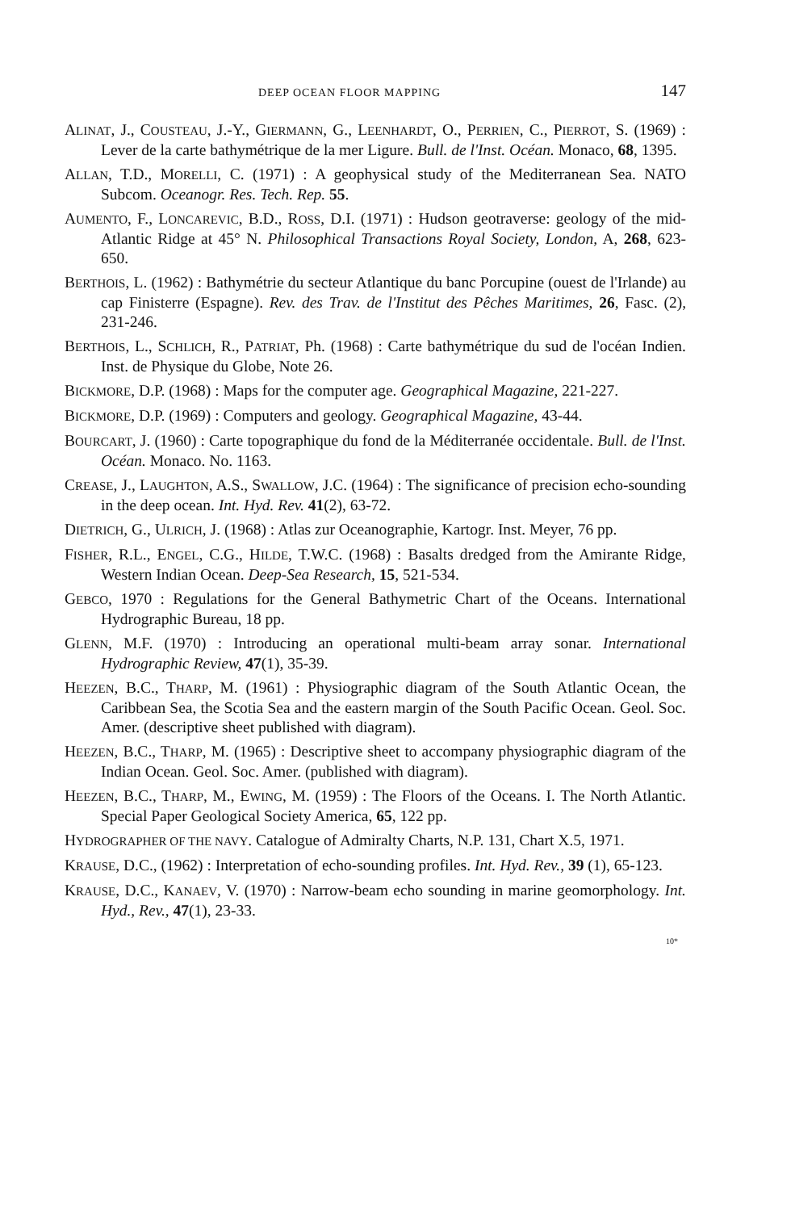DEEP OCEAN FLOOR MAPPING 147
ALINAT, J., COUSTEAU, J.-Y., GIERMANN, G., LEENHARDT, O., PERRIEN, C., PIERROT, S. (1969) : Lever de la carte bathymétrique de la mer Ligure. Bull. de l'Inst. Océan. Monaco, 68, 1395.
ALLAN, T.D., MORELLI, C. (1971) : A geophysical study of the Mediterranean Sea. NATO Subcom. Oceanogr. Res. Tech. Rep. 55.
AUMENTO, F., LONCAREVIC, B.D., ROSS, D.I. (1971) : Hudson geotraverse: geology of the mid-Atlantic Ridge at 45° N. Philosophical Transactions Royal Society, London, A, 268, 623-650.
BERTHOIS, L. (1962) : Bathymétrie du secteur Atlantique du banc Porcupine (ouest de l'Irlande) au cap Finisterre (Espagne). Rev. des Trav. de l'Institut des Pêches Maritimes, 26, Fasc. (2), 231-246.
BERTHOIS, L., SCHLICH, R., PATRIAT, Ph. (1968) : Carte bathymétrique du sud de l'océan Indien. Inst. de Physique du Globe, Note 26.
BICKMORE, D.P. (1968) : Maps for the computer age. Geographical Magazine, 221-227.
BICKMORE, D.P. (1969) : Computers and geology. Geographical Magazine, 43-44.
BOURCART, J. (1960) : Carte topographique du fond de la Méditerranée occidentale. Bull. de l'Inst. Océan. Monaco. No. 1163.
CREASE, J., LAUGHTON, A.S., SWALLOW, J.C. (1964) : The significance of precision echo-sounding in the deep ocean. Int. Hyd. Rev. 41(2), 63-72.
DIETRICH, G., ULRICH, J. (1968) : Atlas zur Oceanographie, Kartogr. Inst. Meyer, 76 pp.
FISHER, R.L., ENGEL, C.G., HILDE, T.W.C. (1968) : Basalts dredged from the Amirante Ridge, Western Indian Ocean. Deep-Sea Research, 15, 521-534.
GEBCO, 1970 : Regulations for the General Bathymetric Chart of the Oceans. International Hydrographic Bureau, 18 pp.
GLENN, M.F. (1970) : Introducing an operational multi-beam array sonar. International Hydrographic Review, 47(1), 35-39.
HEEZEN, B.C., THARP, M. (1961) : Physiographic diagram of the South Atlantic Ocean, the Caribbean Sea, the Scotia Sea and the eastern margin of the South Pacific Ocean. Geol. Soc. Amer. (descriptive sheet published with diagram).
HEEZEN, B.C., THARP, M. (1965) : Descriptive sheet to accompany physiographic diagram of the Indian Ocean. Geol. Soc. Amer. (published with diagram).
HEEZEN, B.C., THARP, M., EWING, M. (1959) : The Floors of the Oceans. I. The North Atlantic. Special Paper Geological Society America, 65, 122 pp.
HYDROGRAPHER OF THE NAVY. Catalogue of Admiralty Charts, N.P. 131, Chart X.5, 1971.
KRAUSE, D.C., (1962) : Interpretation of echo-sounding profiles. Int. Hyd. Rev., 39 (1), 65-123.
KRAUSE, D.C., KANAEV, V. (1970) : Narrow-beam echo sounding in marine geomorphology. Int. Hyd., Rev., 47(1), 23-33.
10*